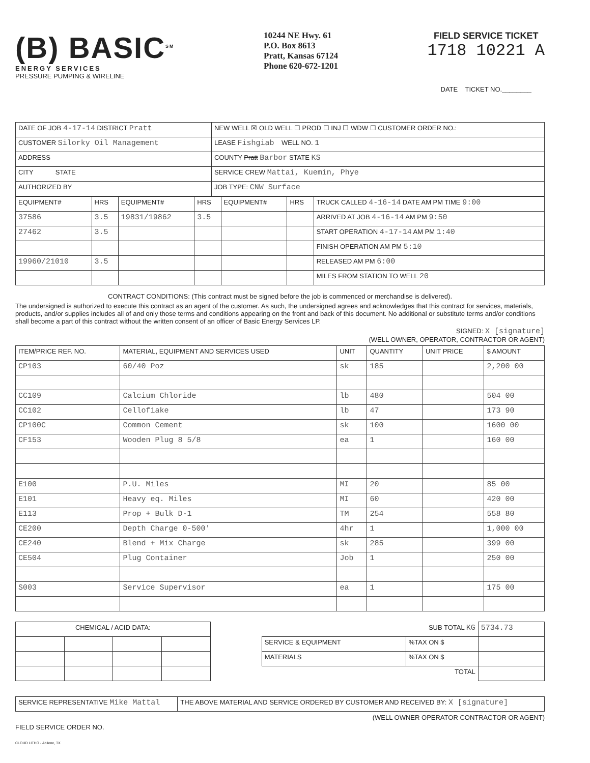(B) BASIC<sup>SM</sup>
ENERGY SERVICES
PRESSURE PUMPING & WIRELINE
10244 NE Hwy. 61
P.O. Box 8613
Pratt, Kansas 67124
Phone 620-672-1201
FIELD SERVICE TICKET
1718 10221 A
DATE TICKET NO.________
| DATE OF JOB 4-17-14 DISTRICT Pratt | NEW WELL ☒ OLD WELL ☐ PROD ☐ INJ ☐ WDW ☐ CUSTOMER ORDER NO.: |
| CUSTOMER Silorky Oil Management | LEASE Fishgiab WELL NO. 1 |
| ADDRESS | COUNTY Pratt Barbor STATE KS |
| CITY STATE | SERVICE CREW Mattai, Kuemin, Phye |
| AUTHORIZED BY | JOB TYPE: CNW Surface |
| EQUIPMENT# | HRS | EQUIPMENT# | HRS | EQUIPMENT# | HRS | TRUCK CALLED 4-16-14 DATE AM PM TIME 9:00 |
| --- | --- | --- | --- | --- | --- | --- |
| 37586 | 3.5 | 19831/19862 | 3.5 | | | ARRIVED AT JOB 4-16-14 AM PM 9:50 |
| 27462 | 3.5 | | | | | START OPERATION 4-17-14 AM PM 1:40 |
| | | | | | | FINISH OPERATION AM PM 5:10 |
| 19960/21010 | 3.5 | | | | | RELEASED AM PM 6:00 |
| | | | | | | MILES FROM STATION TO WELL 20 |
CONTRACT CONDITIONS: (This contract must be signed before the job is commenced or merchandise is delivered).
The undersigned is authorized to execute this contract as an agent of the customer. As such, the undersigned agrees and acknowledges that this contract for services, materials, products, and/or supplies includes all of and only those terms and conditions appearing on the front and back of this document. No additional or substitute terms and/or conditions shall become a part of this contract without the written consent of an officer of Basic Energy Services LP.
SIGNED: X [signature]
(WELL OWNER, OPERATOR, CONTRACTOR OR AGENT)
| ITEM/PRICE REF. NO. | MATERIAL, EQUIPMENT AND SERVICES USED | UNIT | QUANTITY | UNIT PRICE | $ AMOUNT |
| --- | --- | --- | --- | --- | --- |
| CP103 | 60/40 Poz | sk | 185 | | 2,200 00 |
| CC109 | Calcium Chloride | lb | 480 | | 504 00 |
| CC102 | Cellofiake | lb | 47 | | 173 90 |
| CP100C | Common Cement | sk | 100 | | 1600 00 |
| CF153 | Wooden Plug 8 5/8 | ea | 1 | | 160 00 |
| E100 | P.U. Miles | MI | 20 | | 85 00 |
| E101 | Heavy eq. Miles | MI | 60 | | 420 00 |
| E113 | Prop + Bulk D-1 | TM | 254 | | 558 80 |
| CE200 | Depth Charge 0-500' | 4hr | 1 | | 1,000 00 |
| CE240 | Blend + Mix Charge | sk | 285 | | 399 00 |
| CE504 | Plug Container | Job | 1 | | 250 00 |
| S003 | Service Supervisor | ea | 1 | | 175 00 |
| CHEMICAL / ACID DATA: | | | |
| --- | --- | --- | --- |
| SUB TOTAL KG | | 5734.73 |
| SERVICE & EQUIPMENT | %TAX ON $ | |
| MATERIALS | %TAX ON $ | |
| TOTAL | | |
| SERVICE REPRESENTATIVE Mike Mattal | THE ABOVE MATERIAL AND SERVICE ORDERED BY CUSTOMER AND RECEIVED BY: X [signature] |
(WELL OWNER OPERATOR CONTRACTOR OR AGENT)
FIELD SERVICE ORDER NO.
CLOUD LITHO - Abilene, TX